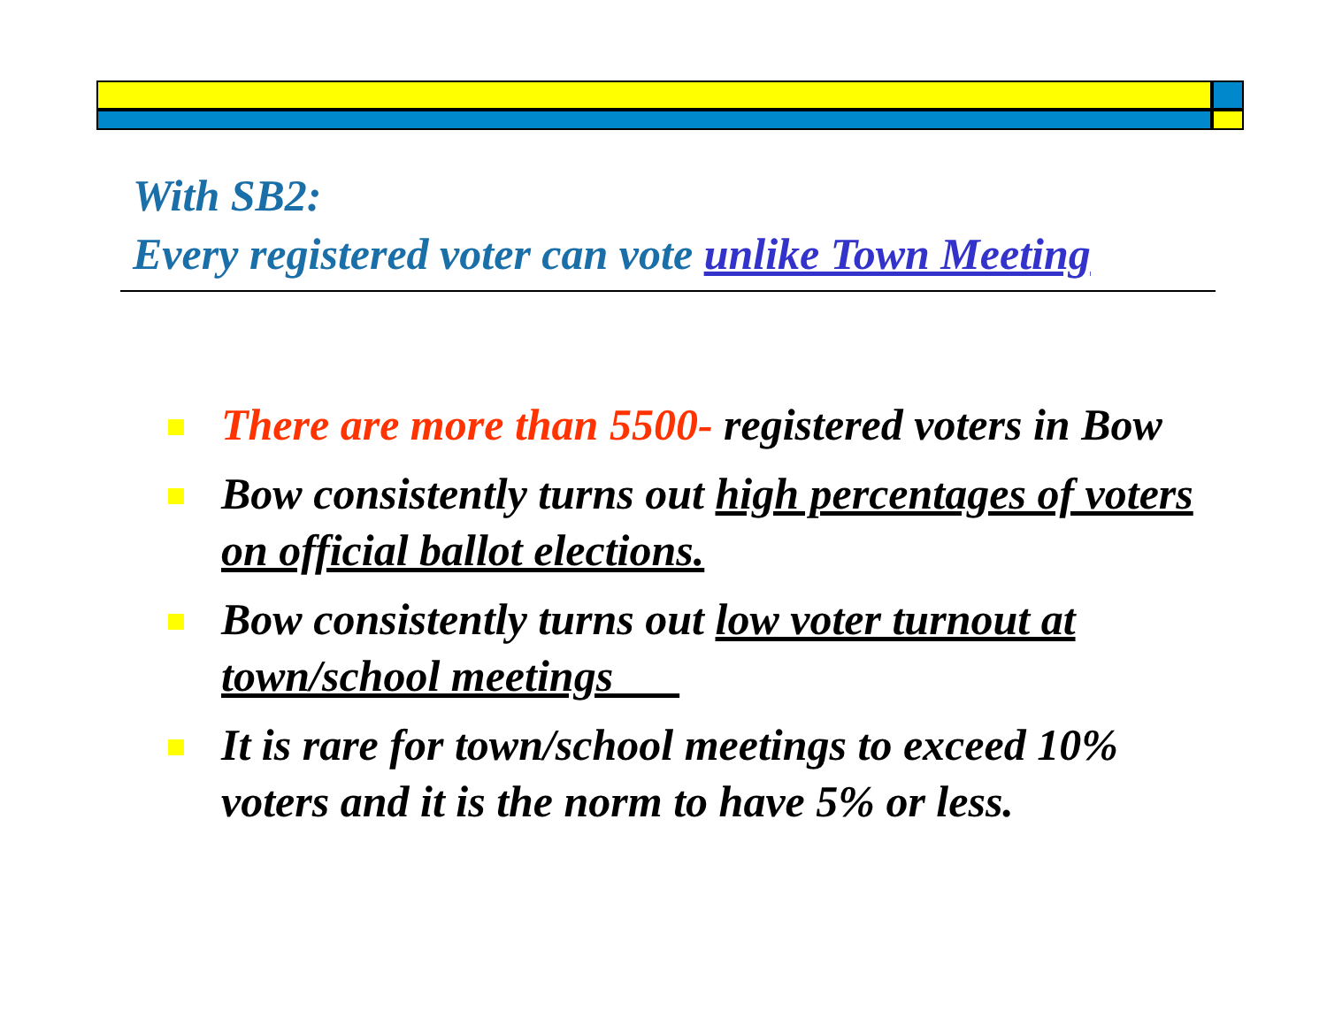With SB2:
Every registered voter can vote unlike Town Meeting
There are more than 5500- registered voters in Bow
Bow consistently turns out high percentages of voters on official ballot elections.
Bow consistently turns out low voter turnout at town/school meetings
It is rare for town/school meetings to exceed 10% voters and it is the norm to have 5% or less.